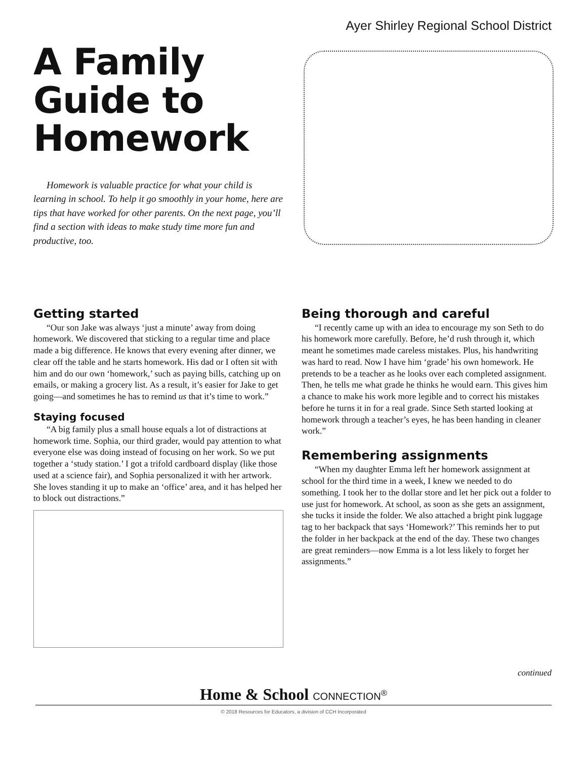Ayer Shirley Regional School District
A Family Guide to Homework
Homework is valuable practice for what your child is learning in school. To help it go smoothly in your home, here are tips that have worked for other parents. On the next page, you’ll find a section with ideas to make study time more fun and productive, too.
Getting started
“Our son Jake was always ‘just a minute’ away from doing homework. We discovered that sticking to a regular time and place made a big difference. He knows that every evening after dinner, we clear off the table and he starts homework. His dad or I often sit with him and do our own ‘homework,’ such as paying bills, catching up on emails, or making a grocery list. As a result, it’s easier for Jake to get going—and sometimes he has to remind us that it’s time to work.”
Staying focused
“A big family plus a small house equals a lot of distractions at homework time. Sophia, our third grader, would pay attention to what everyone else was doing instead of focusing on her work. So we put together a ‘study station.’ I got a trifold cardboard display (like those used at a science fair), and Sophia personalized it with her artwork. She loves standing it up to make an ‘office’ area, and it has helped her to block out distractions.”
Being thorough and careful
“I recently came up with an idea to encourage my son Seth to do his homework more carefully. Before, he’d rush through it, which meant he sometimes made careless mistakes. Plus, his handwriting was hard to read. Now I have him ‘grade’ his own homework. He pretends to be a teacher as he looks over each completed assignment. Then, he tells me what grade he thinks he would earn. This gives him a chance to make his work more legible and to correct his mistakes before he turns it in for a real grade. Since Seth started looking at homework through a teacher’s eyes, he has been handing in cleaner work.”
Remembering assignments
“When my daughter Emma left her homework assignment at school for the third time in a week, I knew we needed to do something. I took her to the dollar store and let her pick out a folder to use just for homework. At school, as soon as she gets an assignment, she tucks it inside the folder. We also attached a bright pink luggage tag to her backpack that says ‘Homework?’ This reminds her to put the folder in her backpack at the end of the day. These two changes are great reminders—now Emma is a lot less likely to forget her assignments.”
continued
Home & School CONNECTION<sup>®</sup>
© 2018 Resources for Educators, a division of CCH Incorporated